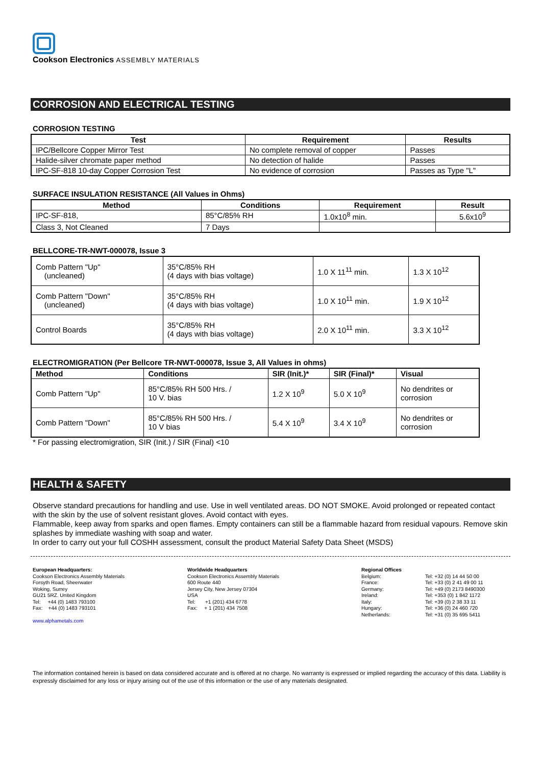Cookson Electronics ASSEMBLY MATERIALS
CORROSION AND ELECTRICAL TESTING
CORROSION TESTING
| Test | Requirement | Results |
| --- | --- | --- |
| IPC/Bellcore Copper Mirror Test | No complete removal of copper | Passes |
| Halide-silver chromate paper method | No detection of halide | Passes |
| IPC-SF-818 10-day Copper Corrosion Test | No evidence of corrosion | Passes as Type "L" |
SURFACE INSULATION RESISTANCE (All Values in Ohms)
| Method | Conditions | Requirement | Result |
| --- | --- | --- | --- |
| IPC-SF-818, | 85°C/85% RH | 1.0x10<sup>8</sup> min. | 5.6x10<sup>9</sup> |
| Class 3, Not Cleaned | 7 Days | | |
BELLCORE-TR-NWT-000078, Issue 3
| Comb Pattern "Up" (uncleaned) | 35°C/85% RH (4 days with bias voltage) | 1.0 X 11<sup>11</sup> min. | 1.3 X 10<sup>12</sup> |
| Comb Pattern "Down" (uncleaned) | 35°C/85% RH (4 days with bias voltage) | 1.0 X 10<sup>11</sup> min. | 1.9 X 10<sup>12</sup> |
| Control Boards | 35°C/85% RH (4 days with bias voltage) | 2.0 X 10<sup>11</sup> min. | 3.3 X 10<sup>12</sup> |
ELECTROMIGRATION (Per Bellcore TR-NWT-000078, Issue 3, All Values in ohms)
| Method | Conditions | SIR (Init.)* | SIR (Final)* | Visual |
| --- | --- | --- | --- | --- |
| Comb Pattern "Up" | 85°C/85% RH 500 Hrs. / 10 V. bias | 1.2 X 10<sup>9</sup> | 5.0 X 10<sup>9</sup> | No dendrites or corrosion |
| Comb Pattern "Down" | 85°C/85% RH 500 Hrs. / 10 V bias | 5.4 X 10<sup>9</sup> | 3.4 X 10<sup>9</sup> | No dendrites or corrosion |
* For passing electromigration, SIR (Init.) / SIR (Final) <10
HEALTH & SAFETY
Observe standard precautions for handling and use. Use in well ventilated areas. DO NOT SMOKE. Avoid prolonged or repeated contact with the skin by the use of solvent resistant gloves. Avoid contact with eyes.
Flammable, keep away from sparks and open flames. Empty containers can still be a flammable hazard from residual vapours. Remove skin splashes by immediate washing with soap and water.
In order to carry out your full COSHH assessment, consult the product Material Safety Data Sheet (MSDS)
European Headquarters:
Cookson Electronics Assembly Materials
Forsyth Road, Sheerwater
Woking, Surrey
GU21 5RZ. United Kingdom
Tel: +44 (0) 1483 793100
Fax: +44 (0) 1483 793101
www.alphametals.com
Worldwide Headquarters
Cookson Electronics Assembly Materials
600 Route 440
Jersey City, New Jersey 07304
USA
Tel: +1 (201) 434 6778
Fax: + 1 (201) 434 7508
Regional Offices
Belgium:
France:
Germany:
Ireland:
Italy:
Hungary:
Netherlands:
Tel: +32 (0) 14 44 50 00
Tel: +33 (0) 2 41 49 00 11
Tel: +49 (0) 2173 8490300
Tel: +353 (0) 1 842 1172
Tel: +39 (0) 2 38 33 11
Tel: +36 (0) 24 460 720
Tel: +31 (0) 35 695 5411
The information contained herein is based on data considered accurate and is offered at no charge. No warranty is expressed or implied regarding the accuracy of this data. Liability is expressly disclaimed for any loss or injury arising out of the use of this information or the use of any materials designated.